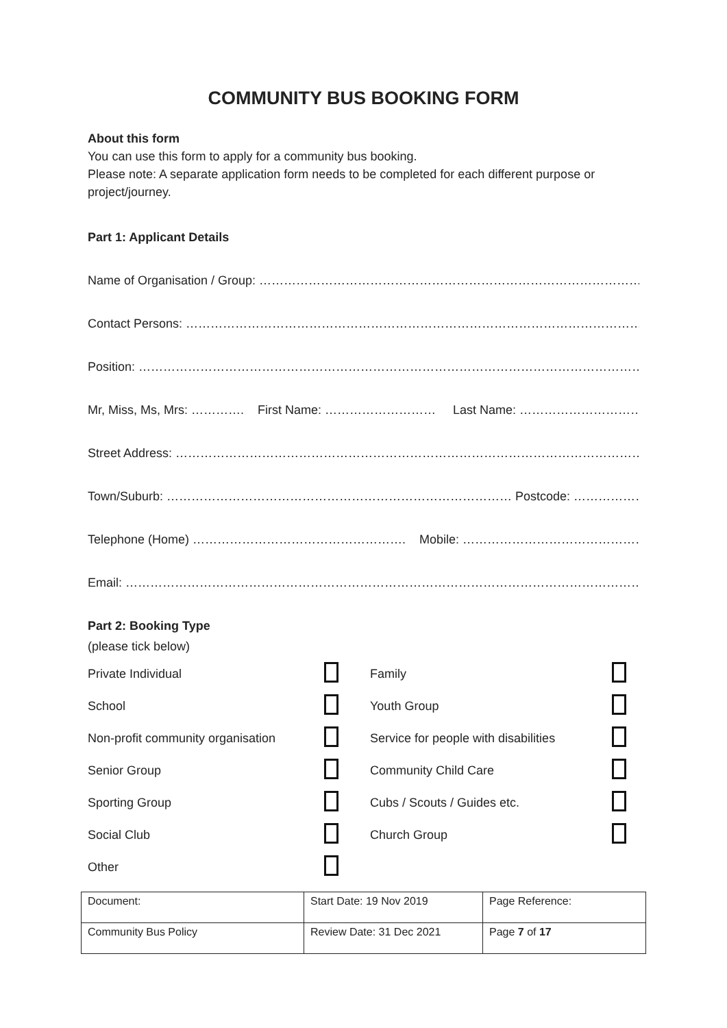COMMUNITY BUS BOOKING FORM
About this form
You can use this form to apply for a community bus booking.
Please note: A separate application form needs to be completed for each different purpose or project/journey.
Part 1: Applicant Details
Name of Organisation / Group: ………………………………………………………………………………………….
Contact Persons: ………………………………………………………………………………………………………………
Position: …………………………………………………………………………………………………………………….
Mr, Miss, Ms, Mrs: …………. First Name: ……………………… Last Name: ……………………………
Street Address: ……………………………………………………………………………………………………………..
Town/Suburb: ………………………………………………………………………… Postcode: …………………………
Telephone (Home) ……………………………………………. Mobile: ………………………………………………
Email: ………………………………………………………………………………………………………………………..
Part 2: Booking Type
(please tick below)
| Private Individual | | Family | |
| School | | Youth Group | |
| Non-profit community organisation | | Service for people with disabilities | |
| Senior Group | | Community Child Care | |
| Sporting Group | | Cubs / Scouts / Guides etc. | |
| Social Club | | Church Group | |
| Other | | | |
| Document: | Start Date: 19 Nov 2019 | Page Reference: |
| Community Bus Policy | Review Date: 31 Dec 2021 | Page 7 of 17 |